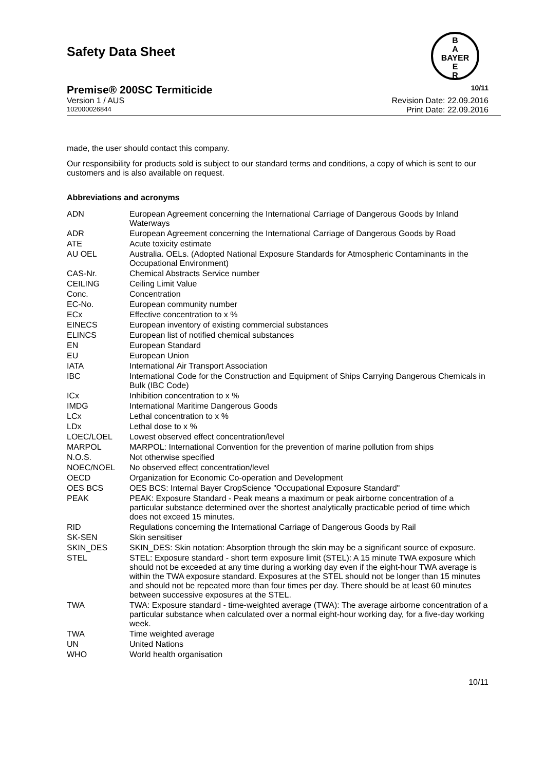Safety Data Sheet
B
A
BAYER
E
R
Premise® 200SC Termiticide 10/11
Version 1 / AUS
102000026844
Revision Date: 22.09.2016
Print Date: 22.09.2016
made, the user should contact this company.
Our responsibility for products sold is subject to our standard terms and conditions, a copy of which is sent to our customers and is also available on request.
Abbreviations and acronyms
| ADN | European Agreement concerning the International Carriage of Dangerous Goods by Inland Waterways |
| ADR | European Agreement concerning the International Carriage of Dangerous Goods by Road |
| ATE | Acute toxicity estimate |
| AU OEL | Australia. OELs. (Adopted National Exposure Standards for Atmospheric Contaminants in the Occupational Environment) |
| CAS-Nr. | Chemical Abstracts Service number |
| CEILING | Ceiling Limit Value |
| Conc. | Concentration |
| EC-No. | European community number |
| ECx | Effective concentration to x % |
| EINECS | European inventory of existing commercial substances |
| ELINCS | European list of notified chemical substances |
| EN | European Standard |
| EU | European Union |
| IATA | International Air Transport Association |
| IBC | International Code for the Construction and Equipment of Ships Carrying Dangerous Chemicals in Bulk (IBC Code) |
| ICx | Inhibition concentration to x % |
| IMDG | International Maritime Dangerous Goods |
| LCx | Lethal concentration to x % |
| LDx | Lethal dose to x % |
| LOEC/LOEL | Lowest observed effect concentration/level |
| MARPOL | MARPOL: International Convention for the prevention of marine pollution from ships |
| N.O.S. | Not otherwise specified |
| NOEC/NOEL | No observed effect concentration/level |
| OECD | Organization for Economic Co-operation and Development |
| OES BCS | OES BCS: Internal Bayer CropScience "Occupational Exposure Standard" |
| PEAK | PEAK: Exposure Standard - Peak means a maximum or peak airborne concentration of a particular substance determined over the shortest analytically practicable period of time which does not exceed 15 minutes. |
| RID | Regulations concerning the International Carriage of Dangerous Goods by Rail |
| SK-SEN | Skin sensitiser |
| SKIN_DES | SKIN_DES: Skin notation: Absorption through the skin may be a significant source of exposure. |
| STEL | STEL: Exposure standard - short term exposure limit (STEL): A 15 minute TWA exposure which should not be exceeded at any time during a working day even if the eight-hour TWA average is within the TWA exposure standard. Exposures at the STEL should not be longer than 15 minutes and should not be repeated more than four times per day. There should be at least 60 minutes between successive exposures at the STEL. |
| TWA | TWA: Exposure standard - time-weighted average (TWA): The average airborne concentration of a particular substance when calculated over a normal eight-hour working day, for a five-day working week. |
| TWA | Time weighted average |
| UN | United Nations |
| WHO | World health organisation |
10/11